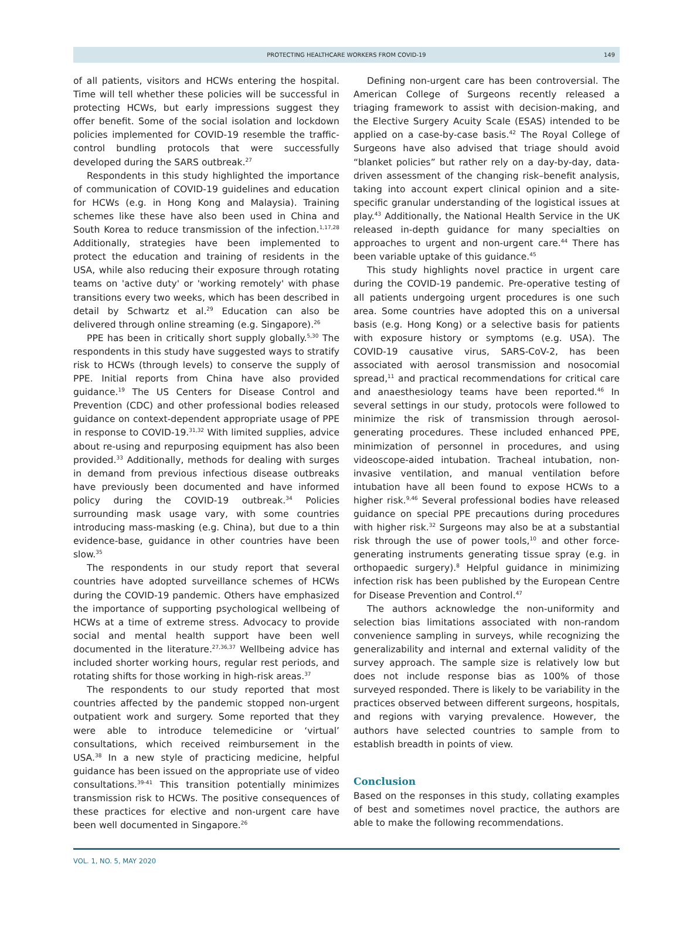PROTECTING HEALTHCARE WORKERS FROM COVID-19
149
of all patients, visitors and HCWs entering the hospital. Time will tell whether these policies will be successful in protecting HCWs, but early impressions suggest they offer benefit. Some of the social isolation and lockdown policies implemented for COVID-19 resemble the traffic-control bundling protocols that were successfully developed during the SARS outbreak.<sup>27</sup>
Respondents in this study highlighted the importance of communication of COVID-19 guidelines and education for HCWs (e.g. in Hong Kong and Malaysia). Training schemes like these have also been used in China and South Korea to reduce transmission of the infection.<sup>1,17,28</sup> Additionally, strategies have been implemented to protect the education and training of residents in the USA, while also reducing their exposure through rotating teams on 'active duty' or 'working remotely' with phase transitions every two weeks, which has been described in detail by Schwartz et al.<sup>29</sup> Education can also be delivered through online streaming (e.g. Singapore).<sup>26</sup>
PPE has been in critically short supply globally.<sup>5,30</sup> The respondents in this study have suggested ways to stratify risk to HCWs (through levels) to conserve the supply of PPE. Initial reports from China have also provided guidance.<sup>19</sup> The US Centers for Disease Control and Prevention (CDC) and other professional bodies released guidance on context-dependent appropriate usage of PPE in response to COVID-19.<sup>31,32</sup> With limited supplies, advice about re-using and repurposing equipment has also been provided.<sup>33</sup> Additionally, methods for dealing with surges in demand from previous infectious disease outbreaks have previously been documented and have informed policy during the COVID-19 outbreak.<sup>34</sup> Policies surrounding mask usage vary, with some countries introducing mass-masking (e.g. China), but due to a thin evidence-base, guidance in other countries have been slow.<sup>35</sup>
The respondents in our study report that several countries have adopted surveillance schemes of HCWs during the COVID-19 pandemic. Others have emphasized the importance of supporting psychological wellbeing of HCWs at a time of extreme stress. Advocacy to provide social and mental health support have been well documented in the literature.<sup>27,36,37</sup> Wellbeing advice has included shorter working hours, regular rest periods, and rotating shifts for those working in high-risk areas.<sup>37</sup>
The respondents to our study reported that most countries affected by the pandemic stopped non-urgent outpatient work and surgery. Some reported that they were able to introduce telemedicine or ‘virtual’ consultations, which received reimbursement in the USA.<sup>38</sup> In a new style of practicing medicine, helpful guidance has been issued on the appropriate use of video consultations.<sup>39-41</sup> This transition potentially minimizes transmission risk to HCWs. The positive consequences of these practices for elective and non-urgent care have been well documented in Singapore.<sup>26</sup>
Defining non-urgent care has been controversial. The American College of Surgeons recently released a triaging framework to assist with decision-making, and the Elective Surgery Acuity Scale (ESAS) intended to be applied on a case-by-case basis.<sup>42</sup> The Royal College of Surgeons have also advised that triage should avoid “blanket policies” but rather rely on a day-by-day, data-driven assessment of the changing risk–benefit analysis, taking into account expert clinical opinion and a site-specific granular understanding of the logistical issues at play.<sup>43</sup> Additionally, the National Health Service in the UK released in-depth guidance for many specialties on approaches to urgent and non-urgent care.<sup>44</sup> There has been variable uptake of this guidance.<sup>45</sup>
This study highlights novel practice in urgent care during the COVID-19 pandemic. Pre-operative testing of all patients undergoing urgent procedures is one such area. Some countries have adopted this on a universal basis (e.g. Hong Kong) or a selective basis for patients with exposure history or symptoms (e.g. USA). The COVID-19 causative virus, SARS-CoV-2, has been associated with aerosol transmission and nosocomial spread,<sup>11</sup> and practical recommendations for critical care and anaesthesiology teams have been reported.<sup>46</sup> In several settings in our study, protocols were followed to minimize the risk of transmission through aerosol-generating procedures. These included enhanced PPE, minimization of personnel in procedures, and using videoscope-aided intubation. Tracheal intubation, non-invasive ventilation, and manual ventilation before intubation have all been found to expose HCWs to a higher risk.<sup>9,46</sup> Several professional bodies have released guidance on special PPE precautions during procedures with higher risk.<sup>32</sup> Surgeons may also be at a substantial risk through the use of power tools,<sup>10</sup> and other force-generating instruments generating tissue spray (e.g. in orthopaedic surgery).<sup>8</sup> Helpful guidance in minimizing infection risk has been published by the European Centre for Disease Prevention and Control.<sup>47</sup>
The authors acknowledge the non-uniformity and selection bias limitations associated with non-random convenience sampling in surveys, while recognizing the generalizability and internal and external validity of the survey approach. The sample size is relatively low but does not include response bias as 100% of those surveyed responded. There is likely to be variability in the practices observed between different surgeons, hospitals, and regions with varying prevalence. However, the authors have selected countries to sample from to establish breadth in points of view.
Conclusion
Based on the responses in this study, collating examples of best and sometimes novel practice, the authors are able to make the following recommendations.
VOL. 1, NO. 5, MAY 2020